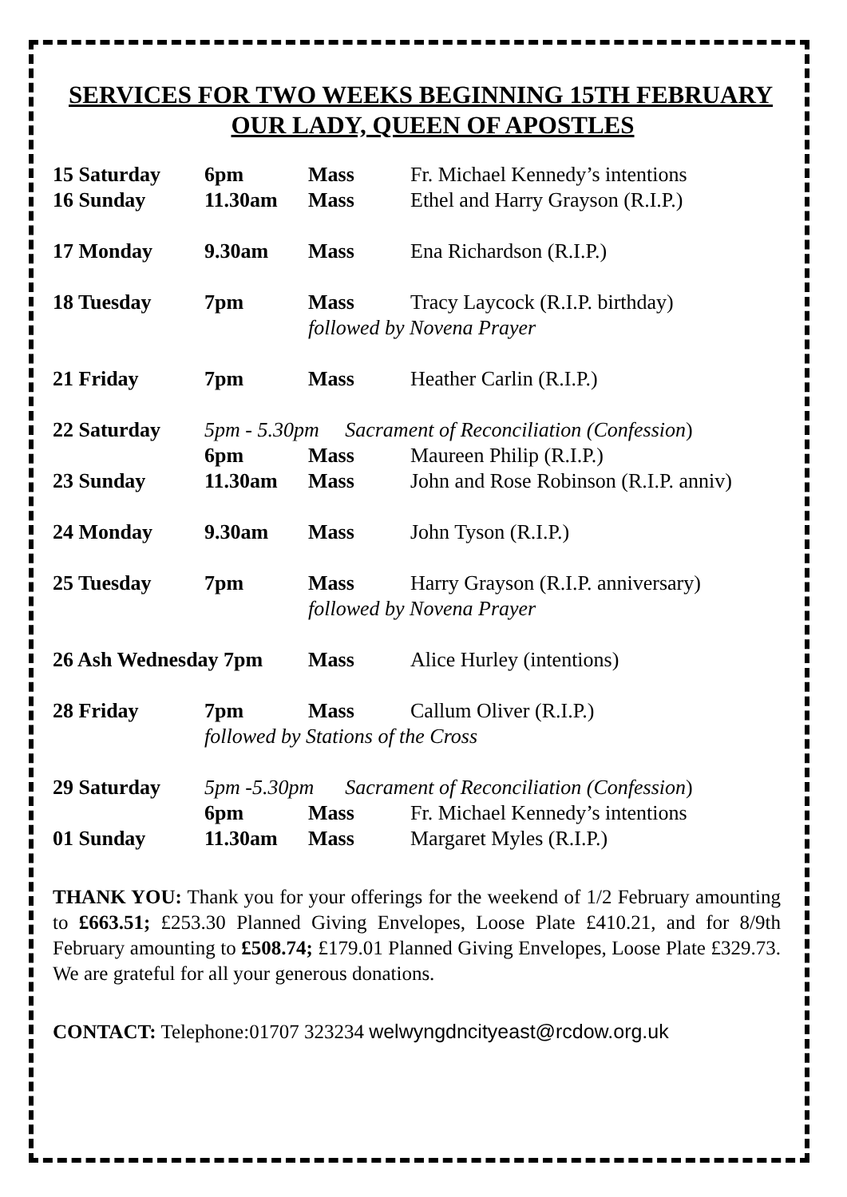SERVICES FOR TWO WEEKS BEGINNING 15TH FEBRUARY
OUR LADY, QUEEN OF APOSTLES
| 15 Saturday | 6pm | Mass | Fr. Michael Kennedy’s intentions |
| 16 Sunday | 11.30am | Mass | Ethel and Harry Grayson (R.I.P.) |
| 17 Monday | 9.30am | Mass | Ena Richardson (R.I.P.) |
| 18 Tuesday | 7pm | Mass | Tracy Laycock (R.I.P. birthday) |
| | | followed by Novena Prayer | |
| 21 Friday | 7pm | Mass | Heather Carlin (R.I.P.) |
| 22 Saturday | 5pm - 5.30pm Sacrament of Reconciliation (Confession ) | | |
| | 6pm | Mass | Maureen Philip (R.I.P.) |
| 23 Sunday | 11.30am | Mass | John and Rose Robinson (R.I.P. anniv) |
| 24 Monday | 9.30am | Mass | John Tyson (R.I.P.) |
| 25 Tuesday | 7pm | Mass | Harry Grayson (R.I.P. anniversary) |
| | | followed by Novena Prayer | |
| 26 Ash Wednesday 7pm | | Mass | Alice Hurley (intentions) |
| 28 Friday | 7pm | Mass | Callum Oliver (R.I.P.) |
| | followed by Stations of the Cross | | |
| 29 Saturday | 5pm -5.30pm Sacrament of Reconciliation (Confession ) | | |
| | 6pm | Mass | Fr. Michael Kennedy’s intentions |
| 01 Sunday | 11.30am | Mass | Margaret Myles (R.I.P.) |
THANK YOU: Thank you for your offerings for the weekend of 1/2 February amounting to £663.51; £253.30 Planned Giving Envelopes, Loose Plate £410.21, and for 8/9th February amounting to £508.74; £179.01 Planned Giving Envelopes, Loose Plate £329.73. We are grateful for all your generous donations.
CONTACT: Telephone:01707 323234 welwyngdncityeast@rcdow.org.uk